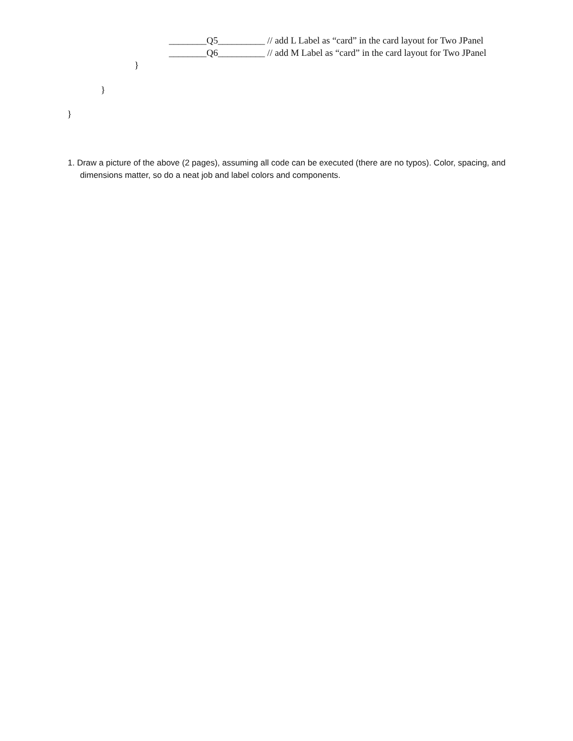________Q5__________ // add L Label as “card” in the card layout for Two JPanel
________Q6__________ // add M Label as “card” in the card layout for Two JPanel
}
}
}
1. Draw a picture of the above (2 pages), assuming all code can be executed (there are no typos). Color, spacing, and dimensions matter, so do a neat job and label colors and components.